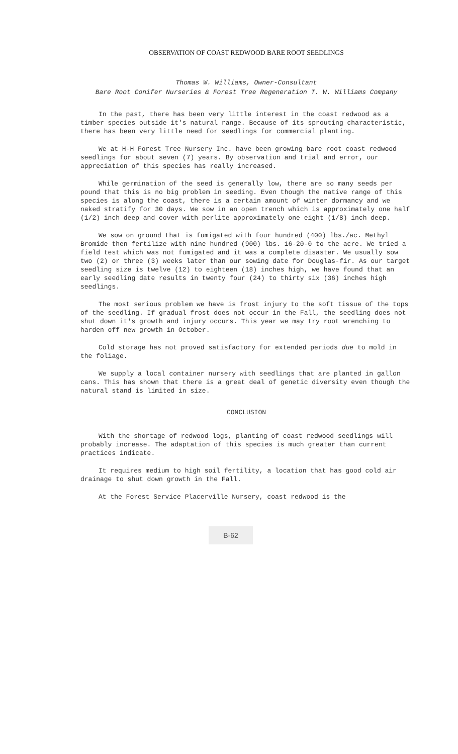OBSERVATION OF COAST REDWOOD BARE ROOT SEEDLINGS
Thomas W. Williams, Owner-Consultant
Bare Root Conifer Nurseries & Forest Tree Regeneration T. W. Williams Company
In the past, there has been very little interest in the coast redwood as a timber species outside it's natural range. Because of its sprouting characteristic, there has been very little need for seedlings for commercial planting.
We at H-H Forest Tree Nursery Inc. have been growing bare root coast redwood seedlings for about seven (7) years. By observation and trial and error, our appreciation of this species has really increased.
While germination of the seed is generally low, there are so many seeds per pound that this is no big problem in seeding. Even though the native range of this species is along the coast, there is a certain amount of winter dormancy and we naked stratify for 30 days. We sow in an open trench which is approximately one half (1/2) inch deep and cover with perlite approximately one eight (1/8) inch deep.
We sow on ground that is fumigated with four hundred (400) lbs./ac. Methyl Bromide then fertilize with nine hundred (900) lbs. 16-20-0 to the acre. We tried a field test which was not fumigated and it was a complete disaster. We usually sow two (2) or three (3) weeks later than our sowing date for Douglas-fir. As our target seedling size is twelve (12) to eighteen (18) inches high, we have found that an early seedling date results in twenty four (24) to thirty six (36) inches high seedlings.
The most serious problem we have is frost injury to the soft tissue of the tops of the seedling. If gradual frost does not occur in the Fall, the seedling does not shut down it's growth and injury occurs. This year we may try root wrenching to harden off new growth in October.
Cold storage has not proved satisfactory for extended periods due to mold in the foliage.
We supply a local container nursery with seedlings that are planted in gallon cans. This has shown that there is a great deal of genetic diversity even though the natural stand is limited in size.
CONCLUSION
With the shortage of redwood logs, planting of coast redwood seedlings will probably increase. The adaptation of this species is much greater than current practices indicate.
It requires medium to high soil fertility, a location that has good cold air drainage to shut down growth in the Fall.
At the Forest Service Placerville Nursery, coast redwood is the
B-62